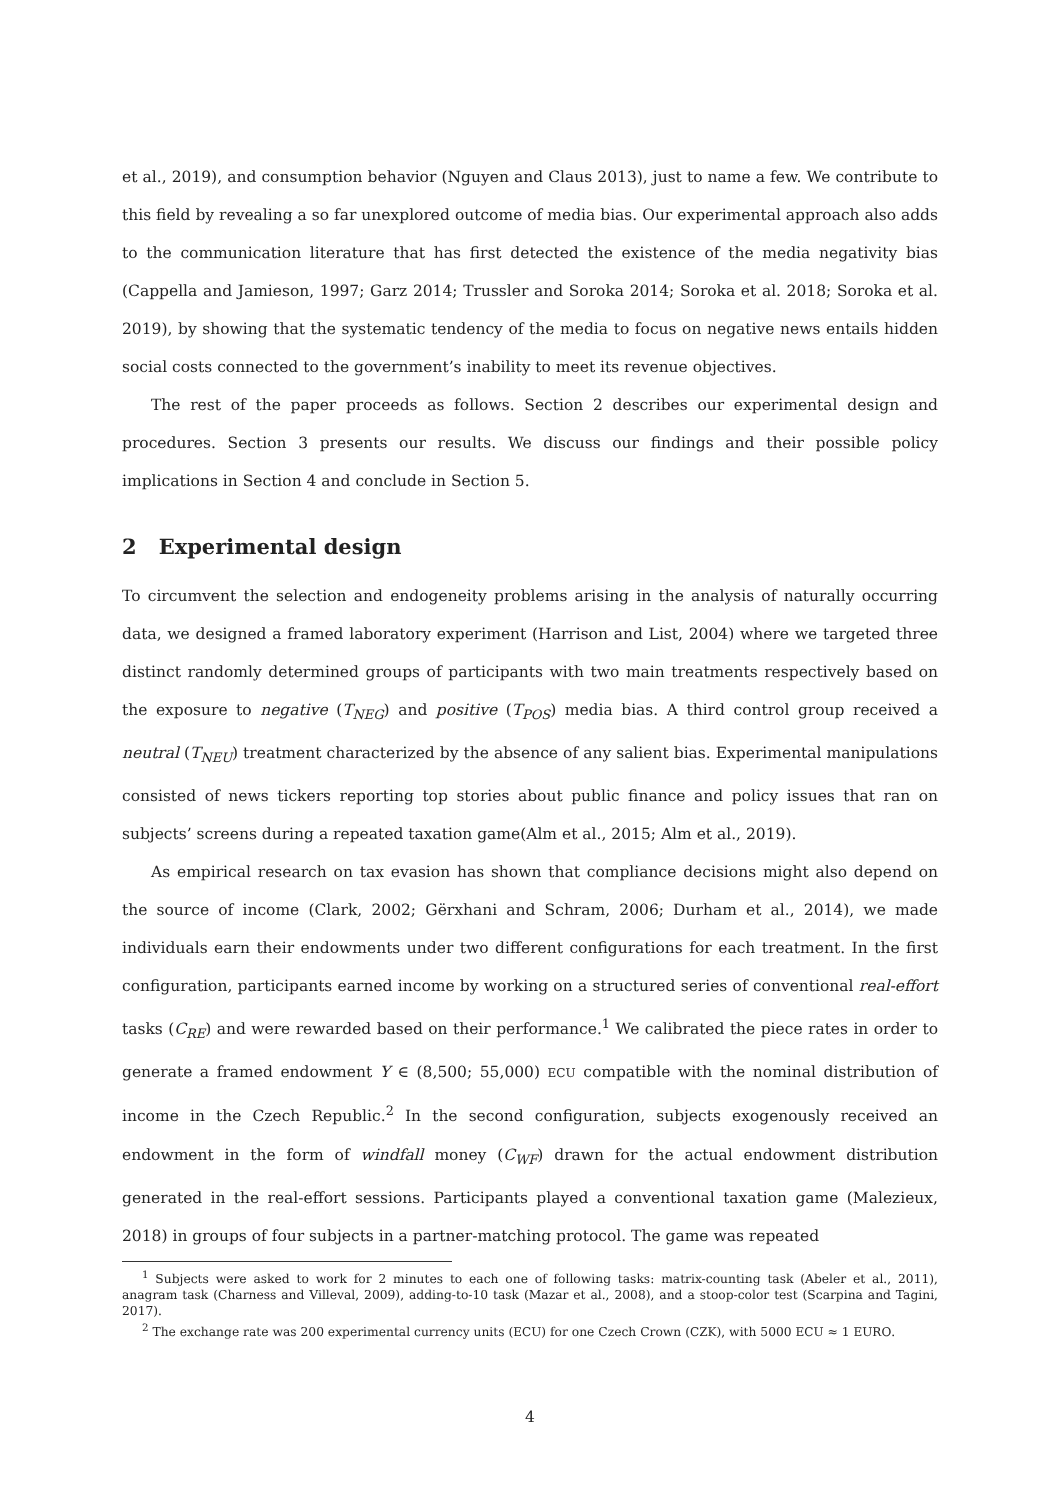et al., 2019), and consumption behavior (Nguyen and Claus 2013), just to name a few. We contribute to this field by revealing a so far unexplored outcome of media bias. Our experimental approach also adds to the communication literature that has first detected the existence of the media negativity bias (Cappella and Jamieson, 1997; Garz 2014; Trussler and Soroka 2014; Soroka et al. 2018; Soroka et al. 2019), by showing that the systematic tendency of the media to focus on negative news entails hidden social costs connected to the government’s inability to meet its revenue objectives.
The rest of the paper proceeds as follows. Section 2 describes our experimental design and procedures. Section 3 presents our results. We discuss our findings and their possible policy implications in Section 4 and conclude in Section 5.
2 Experimental design
To circumvent the selection and endogeneity problems arising in the analysis of naturally occurring data, we designed a framed laboratory experiment (Harrison and List, 2004) where we targeted three distinct randomly determined groups of participants with two main treatments respectively based on the exposure to negative (T<sub>NEG</sub>) and positive (T<sub>POS</sub>) media bias. A third control group received a neutral (T<sub>NEU</sub>) treatment characterized by the absence of any salient bias. Experimental manipulations consisted of news tickers reporting top stories about public finance and policy issues that ran on subjects’ screens during a repeated taxation game(Alm et al., 2015; Alm et al., 2019).
As empirical research on tax evasion has shown that compliance decisions might also depend on the source of income (Clark, 2002; Gërxhani and Schram, 2006; Durham et al., 2014), we made individuals earn their endowments under two different configurations for each treatment. In the first configuration, participants earned income by working on a structured series of conventional real-effort tasks (C<sub>RE</sub>) and were rewarded based on their performance.<sup>1</sup> We calibrated the piece rates in order to generate a framed endowment Y ∈ (8,500; 55,000) ECU compatible with the nominal distribution of income in the Czech Republic.<sup>2</sup> In the second configuration, subjects exogenously received an endowment in the form of windfall money (C<sub>WF</sub>) drawn for the actual endowment distribution generated in the real-effort sessions. Participants played a conventional taxation game (Malezieux, 2018) in groups of four subjects in a partner-matching protocol. The game was repeated
<sup>1</sup> Subjects were asked to work for 2 minutes to each one of following tasks: matrix-counting task (Abeler et al., 2011), anagram task (Charness and Villeval, 2009), adding-to-10 task (Mazar et al., 2008), and a stoop-color test (Scarpina and Tagini, 2017).
<sup>2</sup> The exchange rate was 200 experimental currency units (ECU) for one Czech Crown (CZK), with 5000 ECU ≈ 1 EURO.
4